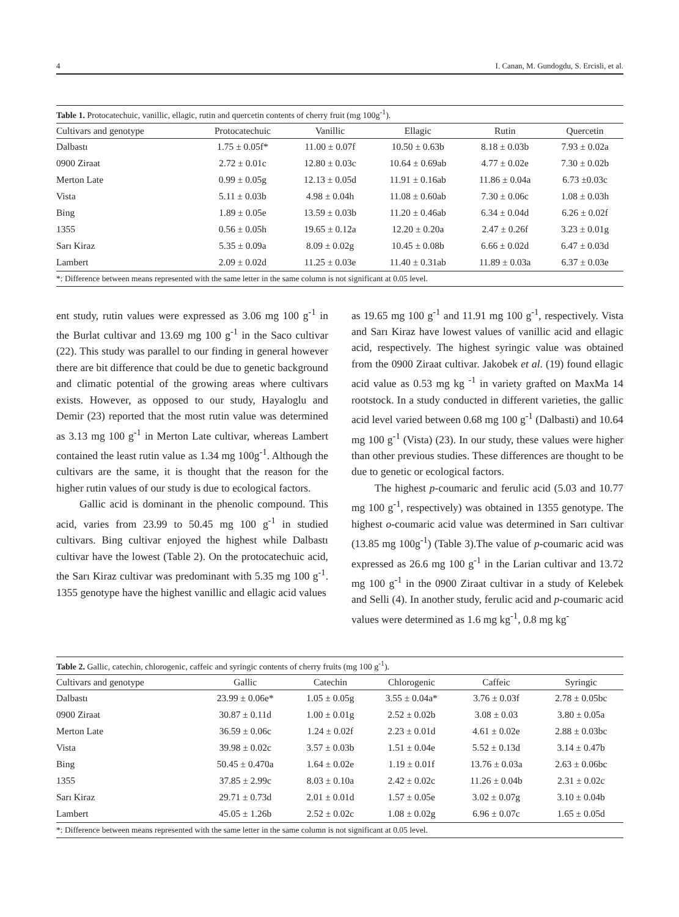4 I. Canan, M. Gundogdu, S. Ercisli, et al.
Table 1. Protocatechuic, vanillic, ellagic, rutin and quercetin contents of cherry fruit (mg 100g <sup>-1</sup> ).
| Cultivars and genotype | Protocatechuic | Vanillic | Ellagic | Rutin | Quercetin |
| --- | --- | --- | --- | --- | --- |
| Dalbastı | 1.75 ± 0.05f* | 11.00 ± 0.07f | 10.50 ± 0.63b | 8.18 ± 0.03b | 7.93 ± 0.02a |
| 0900 Ziraat | 2.72 ± 0.01c | 12.80 ± 0.03c | 10.64 ± 0.69ab | 4.77 ± 0.02e | 7.30 ± 0.02b |
| Merton Late | 0.99 ± 0.05g | 12.13 ± 0.05d | 11.91 ± 0.16ab | 11.86 ± 0.04a | 6.73 ±0.03c |
| Vista | 5.11 ± 0.03b | 4.98 ± 0.04h | 11.08 ± 0.60ab | 7.30 ± 0.06c | 1.08 ± 0.03h |
| Bing | 1.89 ± 0.05e | 13.59 ± 0.03b | 11.20 ± 0.46ab | 6.34 ± 0.04d | 6.26 ± 0.02f |
| 1355 | 0.56 ± 0.05h | 19.65 ± 0.12a | 12.20 ± 0.20a | 2.47 ± 0.26f | 3.23 ± 0.01g |
| Sarı Kiraz | 5.35 ± 0.09a | 8.09 ± 0.02g | 10.45 ± 0.08b | 6.66 ± 0.02d | 6.47 ± 0.03d |
| Lambert | 2.09 ± 0.02d | 11.25 ± 0.03e | 11.40 ± 0.31ab | 11.89 ± 0.03a | 6.37 ± 0.03e |
| *: Difference between means represented with the same letter in the same column is not significant at 0.05 level. | | | | | |
ent study, rutin values were expressed as 3.06 mg 100 g<sup>-1</sup> in the Burlat cultivar and 13.69 mg 100 g<sup>-1</sup> in the Saco cultivar (22). This study was parallel to our finding in general however there are bit difference that could be due to genetic background and climatic potential of the growing areas where cultivars exists. However, as opposed to our study, Hayaloglu and Demir (23) reported that the most rutin value was determined as 3.13 mg 100 g<sup>-1</sup> in Merton Late cultivar, whereas Lambert contained the least rutin value as 1.34 mg 100g<sup>-1</sup>. Although the cultivars are the same, it is thought that the reason for the higher rutin values of our study is due to ecological factors.
Gallic acid is dominant in the phenolic compound. This acid, varies from 23.99 to 50.45 mg 100 g<sup>-1</sup> in studied cultivars. Bing cultivar enjoyed the highest while Dalbastı cultivar have the lowest (Table 2). On the protocatechuic acid, the Sarı Kiraz cultivar was predominant with 5.35 mg 100 g<sup>-1</sup>. 1355 genotype have the highest vanillic and ellagic acid values
as 19.65 mg 100 g<sup>-1</sup> and 11.91 mg 100 g<sup>-1</sup>, respectively. Vista and Sarı Kiraz have lowest values of vanillic acid and ellagic acid, respectively. The highest syringic value was obtained from the 0900 Ziraat cultivar. Jakobek et al. (19) found ellagic acid value as 0.53 mg kg <sup>-1</sup> in variety grafted on MaxMa 14 rootstock. In a study conducted in different varieties, the gallic acid level varied between 0.68 mg 100 g<sup>-1</sup> (Dalbasti) and 10.64 mg 100 g<sup>-1</sup> (Vista) (23). In our study, these values were higher than other previous studies. These differences are thought to be due to genetic or ecological factors.
The highest p-coumaric and ferulic acid (5.03 and 10.77 mg 100 g<sup>-1</sup>, respectively) was obtained in 1355 genotype. The highest o-coumaric acid value was determined in Sarı cultivar (13.85 mg 100g<sup>-1</sup>) (Table 3).The value of p-coumaric acid was expressed as 26.6 mg 100 g<sup>-1</sup> in the Larian cultivar and 13.72 mg 100 g<sup>-1</sup> in the 0900 Ziraat cultivar in a study of Kelebek and Selli (4). In another study, ferulic acid and p-coumaric acid values were determined as 1.6 mg kg<sup>-1</sup>, 0.8 mg kg<sup>-</sup>
Table 2. Gallic, catechin, chlorogenic, caffeic and syringic contents of cherry fruits (mg 100 g <sup>-1</sup> ).
| Cultivars and genotype | Gallic | Catechin | Chlorogenic | Caffeic | Syringic |
| --- | --- | --- | --- | --- | --- |
| Dalbastı | 23.99 ± 0.06e* | 1.05 ± 0.05g | 3.55 ± 0.04a* | 3.76 ± 0.03f | 2.78 ± 0.05bc |
| 0900 Ziraat | 30.87 ± 0.11d | 1.00 ± 0.01g | 2.52 ± 0.02b | 3.08 ± 0.03 | 3.80 ± 0.05a |
| Merton Late | 36.59 ± 0.06c | 1.24 ± 0.02f | 2.23 ± 0.01d | 4.61 ± 0.02e | 2.88 ± 0.03bc |
| Vista | 39.98 ± 0.02c | 3.57 ± 0.03b | 1.51 ± 0.04e | 5.52 ± 0.13d | 3.14 ± 0.47b |
| Bing | 50.45 ± 0.470a | 1.64 ± 0.02e | 1.19 ± 0.01f | 13.76 ± 0.03a | 2.63 ± 0.06bc |
| 1355 | 37.85 ± 2.99c | 8.03 ± 0.10a | 2.42 ± 0.02c | 11.26 ± 0.04b | 2.31 ± 0.02c |
| Sarı Kiraz | 29.71 ± 0.73d | 2.01 ± 0.01d | 1.57 ± 0.05e | 3.02 ± 0.07g | 3.10 ± 0.04b |
| Lambert | 45.05 ± 1.26b | 2.52 ± 0.02c | 1.08 ± 0.02g | 6.96 ± 0.07c | 1.65 ± 0.05d |
| *: Difference between means represented with the same letter in the same column is not significant at 0.05 level. | | | | | |